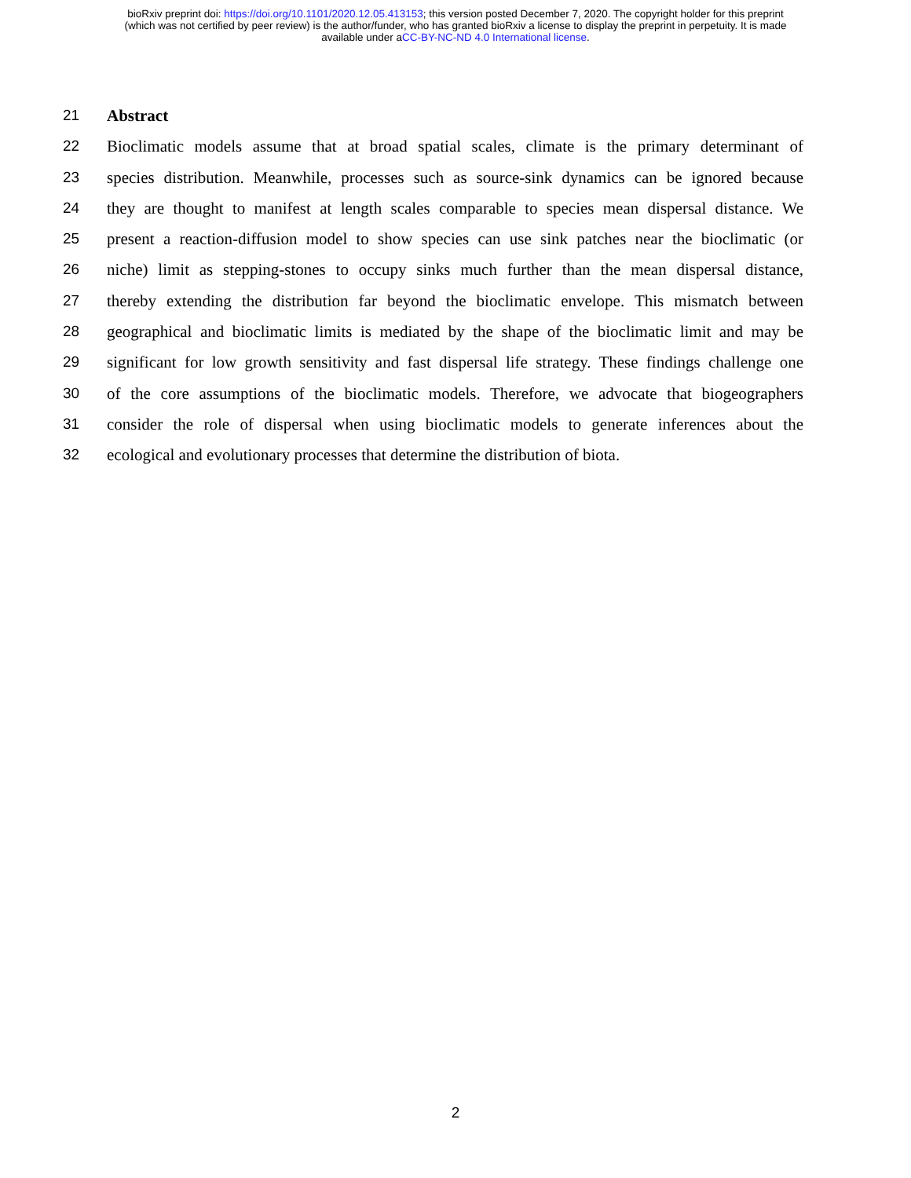bioRxiv preprint doi: https://doi.org/10.1101/2020.12.05.413153; this version posted December 7, 2020. The copyright holder for this preprint
(which was not certified by peer review) is the author/funder, who has granted bioRxiv a license to display the preprint in perpetuity. It is made
available under aCC-BY-NC-ND 4.0 International license.
21 Abstract
22 Bioclimatic models assume that at broad spatial scales, climate is the primary determinant of
23 species distribution. Meanwhile, processes such as source-sink dynamics can be ignored because
24 they are thought to manifest at length scales comparable to species mean dispersal distance. We
25 present a reaction-diffusion model to show species can use sink patches near the bioclimatic (or
26 niche) limit as stepping-stones to occupy sinks much further than the mean dispersal distance,
27 thereby extending the distribution far beyond the bioclimatic envelope. This mismatch between
28 geographical and bioclimatic limits is mediated by the shape of the bioclimatic limit and may be
29 significant for low growth sensitivity and fast dispersal life strategy. These findings challenge one
30 of the core assumptions of the bioclimatic models. Therefore, we advocate that biogeographers
31 consider the role of dispersal when using bioclimatic models to generate inferences about the
32 ecological and evolutionary processes that determine the distribution of biota.
2